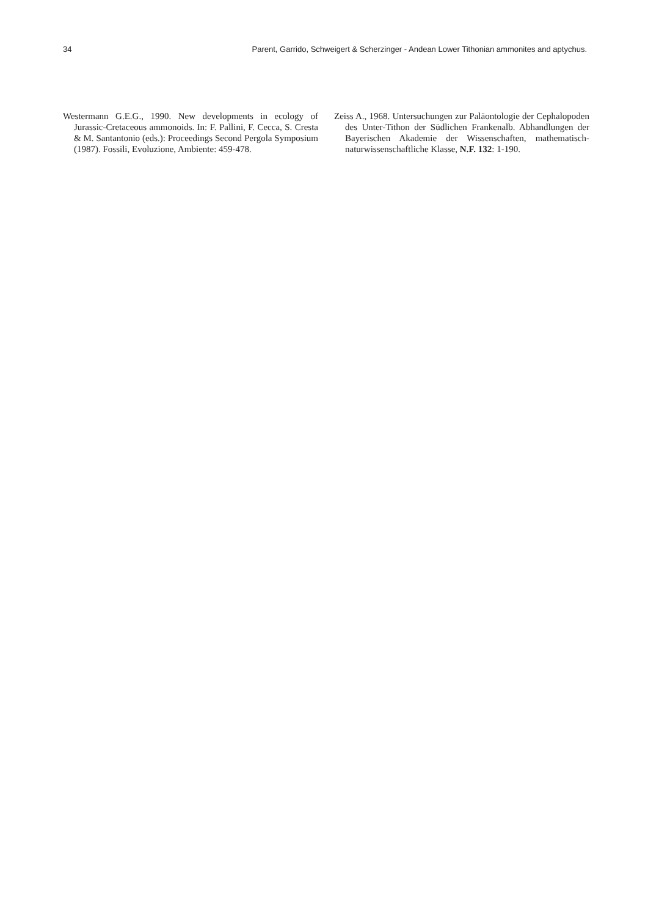34 Parent, Garrido, Schweigert & Scherzinger - Andean Lower Tithonian ammonites and aptychus.
Westermann G.E.G., 1990. New developments in ecology of Jurassic-Cretaceous ammonoids. In: F. Pallini, F. Cecca, S. Cresta & M. Santantonio (eds.): Proceedings Second Pergola Symposium (1987). Fossili, Evoluzione, Ambiente: 459-478.
Zeiss A., 1968. Untersuchungen zur Paläontologie der Cephalopoden des Unter-Tithon der Südlichen Frankenalb. Abhandlungen der Bayerischen Akademie der Wissenschaften, mathematisch-naturwissenschaftliche Klasse, N.F. 132: 1-190.